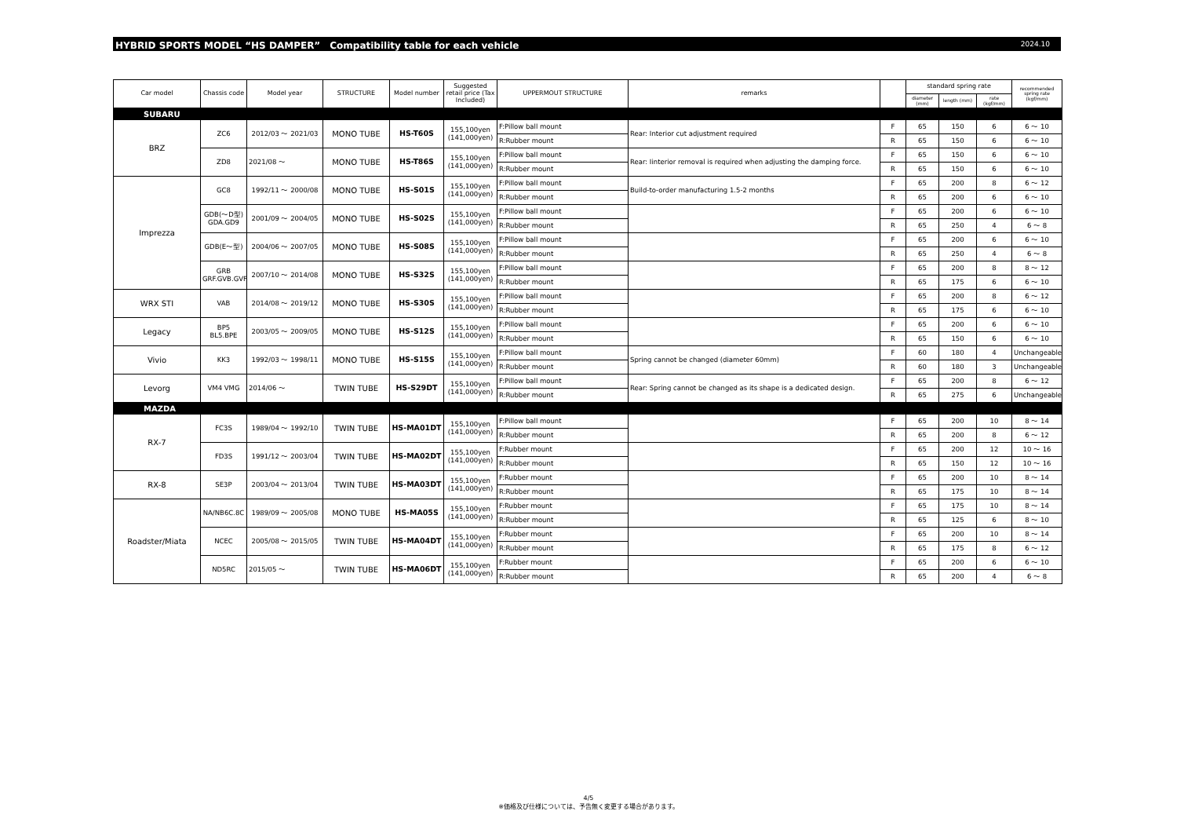HYBRID SPORTS MODEL “HS DAMPER”　Compatibility table for each vehicle 2024.10
| Car model | Chassis code | Model year | STRUCTURE | Model number | Suggested retail price (Tax Included) | UPPERMOUT STRUCTURE | remarks | | standard spring rate | | | recommended spring rate (kgf/mm) |
| --- | --- | --- | --- | --- | --- | --- | --- | --- | --- | --- | --- | --- |
| | | | | | | | | | diameter (mm) | length (mm) | rate (kgf/mm) | |
| SUBARU | | | | | | | | | | | | |
| BRZ | ZC6 | 2012/03 ～ 2021/03 | MONO TUBE | HS-T60S | 155,100yen (141,000yen) | F:Pillow ball mount | Rear: Interior cut adjustment required | F | 65 | 150 | 6 | 6 ～ 10 |
| | | | | | | R:Rubber mount | | R | 65 | 150 | 6 | 6 ～ 10 |
| | ZD8 | 2021/08 ～ | MONO TUBE | HS-T86S | 155,100yen (141,000yen) | F:Pillow ball mount | Rear: Iinterior removal is required when adjusting the damping force. | F | 65 | 150 | 6 | 6 ～ 10 |
| | | | | | | R:Rubber mount | | R | 65 | 150 | 6 | 6 ～ 10 |
| Imprezza | GC8 | 1992/11 ～ 2000/08 | MONO TUBE | HS-S01S | 155,100yen (141,000yen) | F:Pillow ball mount | Build-to-order manufacturing 1.5-2 months | F | 65 | 200 | 8 | 6 ～ 12 |
| | | | | | | R:Rubber mount | | R | 65 | 200 | 6 | 6 ～ 10 |
| | GDB(～D型) GDA.GD9 | 2001/09 ～ 2004/05 | MONO TUBE | HS-S02S | 155,100yen (141,000yen) | F:Pillow ball mount | | F | 65 | 200 | 6 | 6 ～ 10 |
| | | | | | | R:Rubber mount | | R | 65 | 250 | 4 | 6 ～ 8 |
| | GDB(E～型) | 2004/06 ～ 2007/05 | MONO TUBE | HS-S08S | 155,100yen (141,000yen) | F:Pillow ball mount | | F | 65 | 200 | 6 | 6 ～ 10 |
| | | | | | | R:Rubber mount | | R | 65 | 250 | 4 | 6 ～ 8 |
| | GRB GRF.GVB.GVF | 2007/10 ～ 2014/08 | MONO TUBE | HS-S32S | 155,100yen (141,000yen) | F:Pillow ball mount | | F | 65 | 200 | 8 | 8 ～ 12 |
| | | | | | | R:Rubber mount | | R | 65 | 175 | 6 | 6 ～ 10 |
| WRX STI | VAB | 2014/08 ～ 2019/12 | MONO TUBE | HS-S30S | 155,100yen (141,000yen) | F:Pillow ball mount | | F | 65 | 200 | 8 | 6 ～ 12 |
| | | | | | | R:Rubber mount | | R | 65 | 175 | 6 | 6 ～ 10 |
| Legacy | BP5 BL5.BPE | 2003/05 ～ 2009/05 | MONO TUBE | HS-S12S | 155,100yen (141,000yen) | F:Pillow ball mount | | F | 65 | 200 | 6 | 6 ～ 10 |
| | | | | | | R:Rubber mount | | R | 65 | 150 | 6 | 6 ～ 10 |
| Vivio | KK3 | 1992/03 ～ 1998/11 | MONO TUBE | HS-S15S | 155,100yen (141,000yen) | F:Pillow ball mount | Spring cannot be changed (diameter 60mm) | F | 60 | 180 | 4 | Unchangeable |
| | | | | | | R:Rubber mount | | R | 60 | 180 | 3 | Unchangeable |
| Levorg | VM4 VMG | 2014/06 ～ | TWIN TUBE | HS-S29DT | 155,100yen (141,000yen) | F:Pillow ball mount | Rear: Spring cannot be changed as its shape is a dedicated design. | F | 65 | 200 | 8 | 6 ～ 12 |
| | | | | | | R:Rubber mount | | R | 65 | 275 | 6 | Unchangeable |
| MAZDA | | | | | | | | | | | | |
| RX-7 | FC3S | 1989/04 ～ 1992/10 | TWIN TUBE | HS-MA01DT | 155,100yen (141,000yen) | F:Pillow ball mount | | F | 65 | 200 | 10 | 8 ～ 14 |
| | | | | | | R:Rubber mount | | R | 65 | 200 | 8 | 6 ～ 12 |
| | FD3S | 1991/12 ～ 2003/04 | TWIN TUBE | HS-MA02DT | 155,100yen (141,000yen) | F:Rubber mount | | F | 65 | 200 | 12 | 10 ～ 16 |
| | | | | | | R:Rubber mount | | R | 65 | 150 | 12 | 10 ～ 16 |
| RX-8 | SE3P | 2003/04 ～ 2013/04 | TWIN TUBE | HS-MA03DT | 155,100yen (141,000yen) | F:Rubber mount | | F | 65 | 200 | 10 | 8 ～ 14 |
| | | | | | | R:Rubber mount | | R | 65 | 175 | 10 | 8 ～ 14 |
| Roadster/Miata | NA/NB6C.8C | 1989/09 ～ 2005/08 | MONO TUBE | HS-MA05S | 155,100yen (141,000yen) | F:Rubber mount | | F | 65 | 175 | 10 | 8 ～ 14 |
| | | | | | | R:Rubber mount | | R | 65 | 125 | 6 | 8 ～ 10 |
| | NCEC | 2005/08 ～ 2015/05 | TWIN TUBE | HS-MA04DT | 155,100yen (141,000yen) | F:Rubber mount | | F | 65 | 200 | 10 | 8 ～ 14 |
| | | | | | | R:Rubber mount | | R | 65 | 175 | 8 | 6 ～ 12 |
| | ND5RC | 2015/05 ～ | TWIN TUBE | HS-MA06DT | 155,100yen (141,000yen) | F:Rubber mount | | F | 65 | 200 | 6 | 6 ～ 10 |
| | | | | | | R:Rubber mount | | R | 65 | 200 | 4 | 6 ～ 8 |
4/5
※価格及び仕様については、予告無く変更する場合があります。